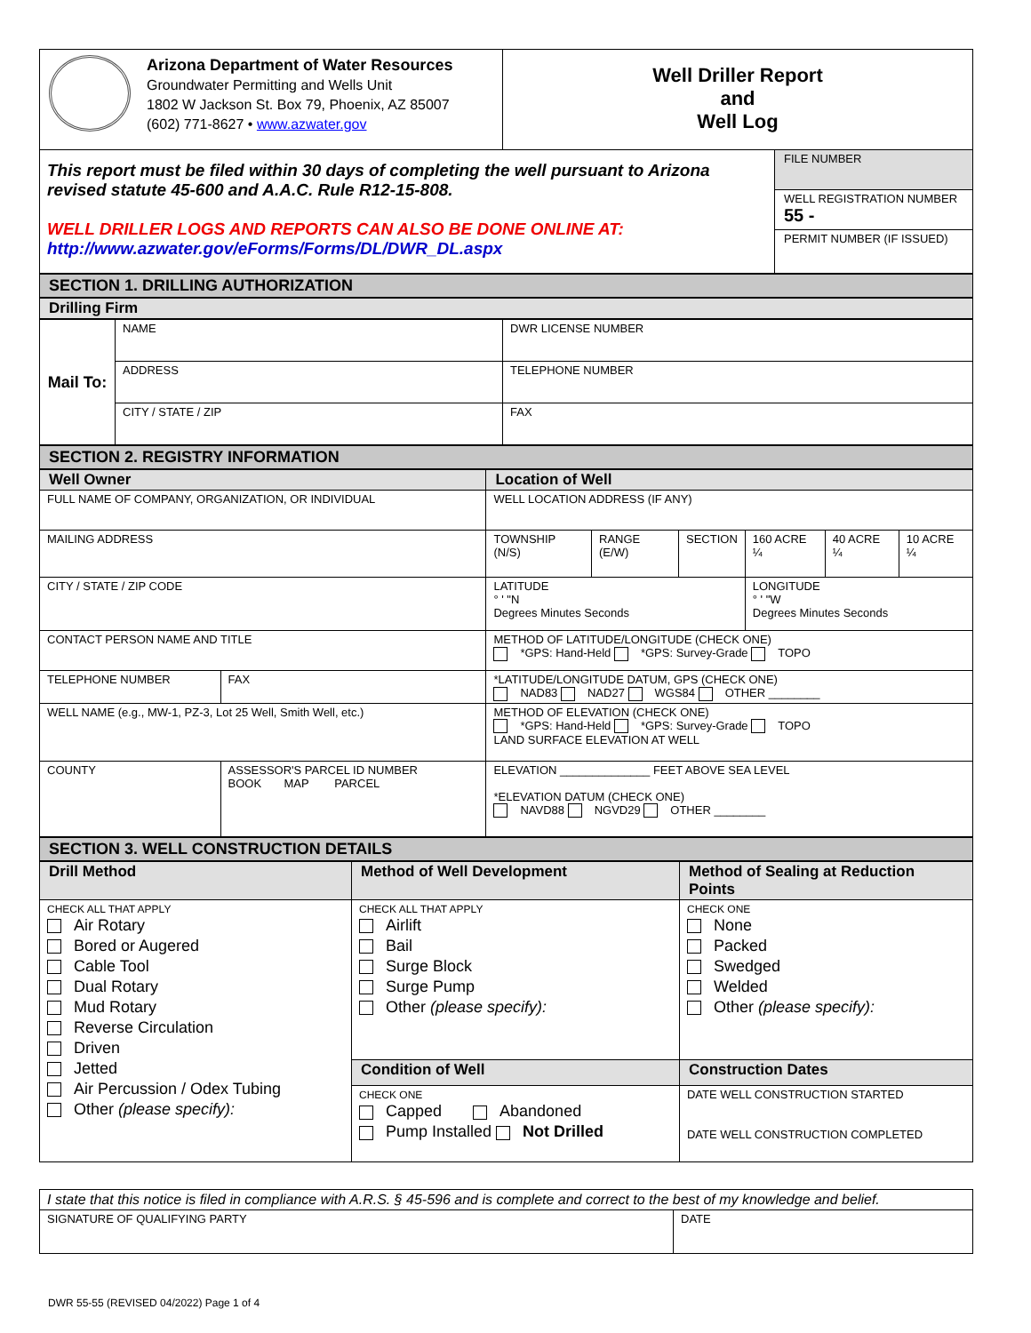| Arizona Department of Water Resources Groundwater Permitting and Wells Unit 1802 W Jackson St. Box 79, Phoenix, AZ 85007 (602) 771-8627 • www.azwater.gov | Well Driller Report and Well Log |
| This report must be filed within 30 days of completing the well pursuant to Arizona revised statute 45-600 and A.A.C. Rule R12-15-808. WELL DRILLER LOGS AND REPORTS CAN ALSO BE DONE ONLINE AT: http://www.azwater.gov/eForms/Forms/DL/DWR_DL.aspx | FILE NUMBER WELL REGISTRATION NUMBER 55 - PERMIT NUMBER (IF ISSUED) |
SECTION 1. DRILLING AUTHORIZATION
Drilling Firm
| Mail To: | NAME | DWR LICENSE NUMBER |
| | ADDRESS | TELEPHONE NUMBER |
| | CITY / STATE / ZIP | FAX |
SECTION 2. REGISTRY INFORMATION
| Well Owner | | | Location of Well | | | | | |
| FULL NAME OF COMPANY, ORGANIZATION, OR INDIVIDUAL | | | WELL LOCATION ADDRESS (IF ANY) | | | | | |
| MAILING ADDRESS | | | TOWNSHIP (N/S) | RANGE (E/W) | SECTION | 160 ACRE ¼ | 40 ACRE ¼ | 10 ACRE ¼ |
| CITY / STATE / ZIP CODE | | | LATITUDE ° ' "N Degrees Minutes Seconds | | | LONGITUDE ° ' "W Degrees Minutes Seconds | | |
| CONTACT PERSON NAME AND TITLE | | | METHOD OF LATITUDE/LONGITUDE (CHECK ONE) *GPS: Hand-Held *GPS: Survey-Grade TOPO | | | | | |
| TELEPHONE NUMBER | | FAX | *LATITUDE/LONGITUDE DATUM, GPS (CHECK ONE) NAD83 NAD27 WGS84 OTHER ________ | | | | | |
| WELL NAME (e.g., MW-1, PZ-3, Lot 25 Well, Smith Well, etc.) | | | METHOD OF ELEVATION (CHECK ONE) *GPS: Hand-Held *GPS: Survey-Grade TOPO LAND SURFACE ELEVATION AT WELL | | | | | |
| COUNTY | ASSESSOR'S PARCEL ID NUMBER BOOK MAP PARCEL | | ELEVATION ______________ FEET ABOVE SEA LEVEL *ELEVATION DATUM (CHECK ONE) NAVD88 NGVD29 OTHER ________ | | | | | |
SECTION 3. WELL CONSTRUCTION DETAILS
| Drill Method | Method of Well Development | Method of Sealing at Reduction Points |
| CHECK ALL THAT APPLY Air Rotary Bored or Augered Cable Tool Dual Rotary Mud Rotary Reverse Circulation Driven Jetted Air Percussion / Odex Tubing Other (please specify): | CHECK ALL THAT APPLY Airlift Bail Surge Block Surge Pump Other (please specify): | CHECK ONE None Packed Swedged Welded Other (please specify): |
| | Condition of Well | Construction Dates |
| | CHECK ONE Capped Abandoned Pump Installed Not Drilled | DATE WELL CONSTRUCTION STARTED DATE WELL CONSTRUCTION COMPLETED |
| I state that this notice is filed in compliance with A.R.S. § 45-596 and is complete and correct to the best of my knowledge and belief. | |
| SIGNATURE OF QUALIFYING PARTY | DATE |
DWR 55-55 (REVISED 04/2022) Page 1 of 4